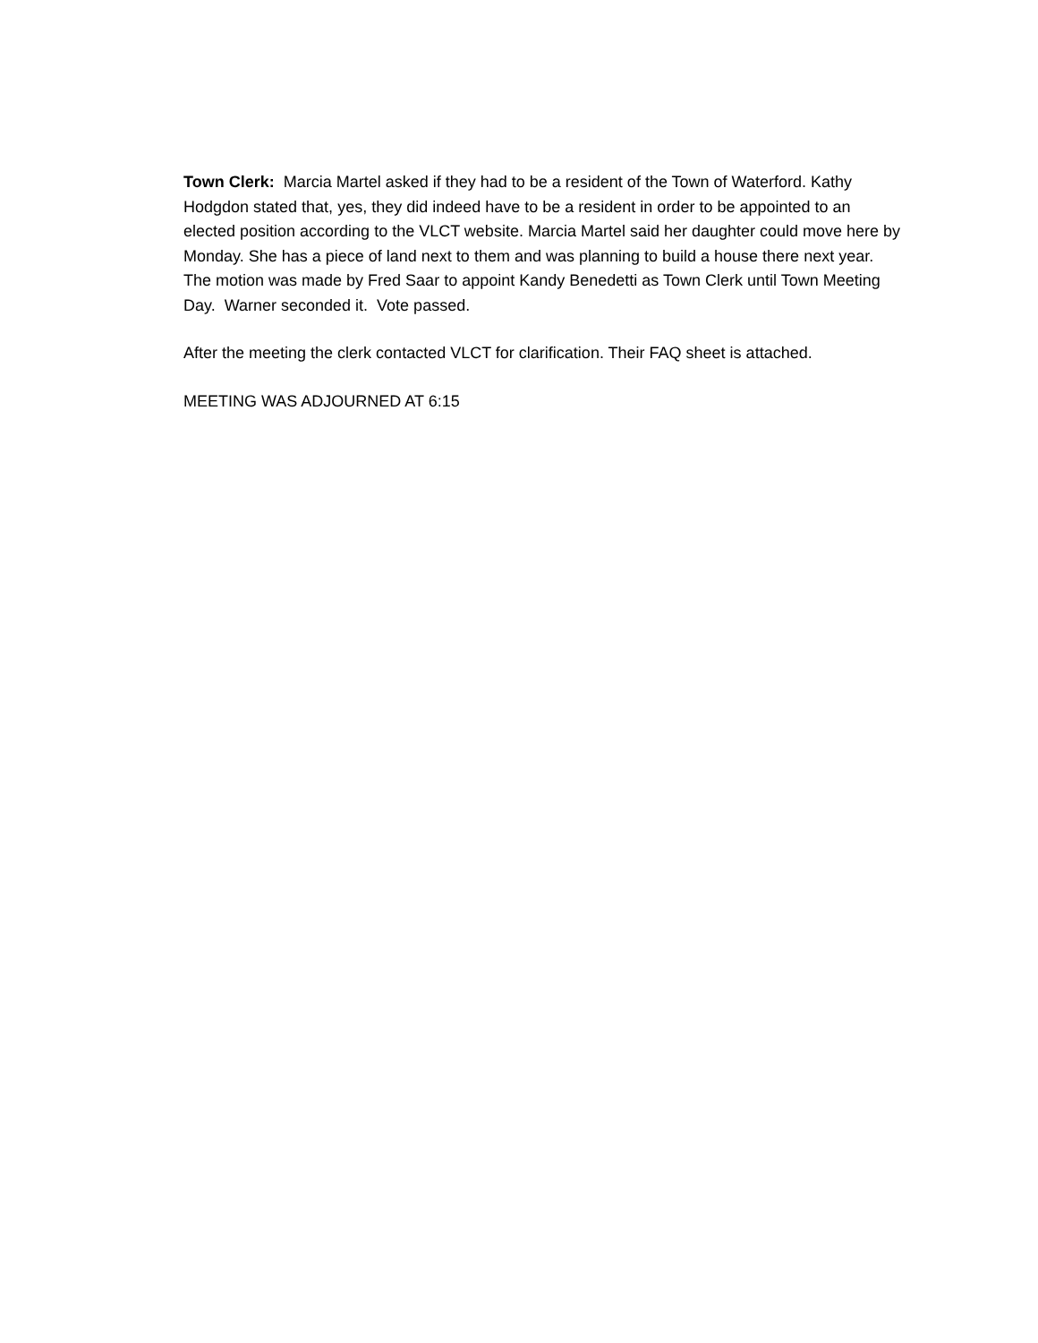Town Clerk: Marcia Martel asked if they had to be a resident of the Town of Waterford. Kathy Hodgdon stated that, yes, they did indeed have to be a resident in order to be appointed to an elected position according to the VLCT website. Marcia Martel said her daughter could move here by Monday. She has a piece of land next to them and was planning to build a house there next year. The motion was made by Fred Saar to appoint Kandy Benedetti as Town Clerk until Town Meeting Day. Warner seconded it. Vote passed.
After the meeting the clerk contacted VLCT for clarification. Their FAQ sheet is attached.
MEETING WAS ADJOURNED AT 6:15